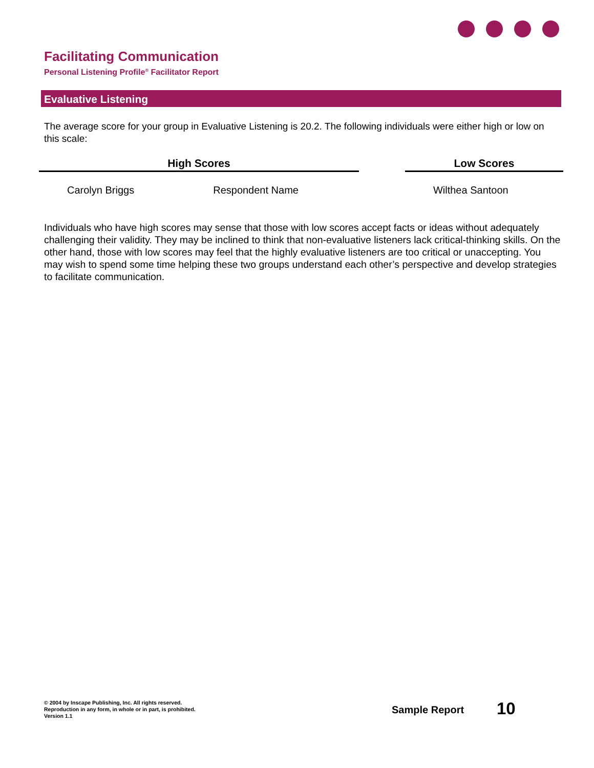Facilitating Communication
Personal Listening Profile<sup>®</sup> Facilitator Report
Evaluative Listening
The average score for your group in Evaluative Listening is 20.2. The following individuals were either high or low on this scale:
| High Scores | | | Low Scores |
| --- | --- | --- | --- |
| Carolyn Briggs | Respondent Name | | Wilthea Santoon |
Individuals who have high scores may sense that those with low scores accept facts or ideas without adequately challenging their validity. They may be inclined to think that non-evaluative listeners lack critical-thinking skills. On the other hand, those with low scores may feel that the highly evaluative listeners are too critical or unaccepting. You may wish to spend some time helping these two groups understand each other’s perspective and develop strategies to facilitate communication.
© 2004 by Inscape Publishing, Inc. All rights reserved.
Reproduction in any form, in whole or in part, is prohibited.
Version 1.1
Sample Report 10